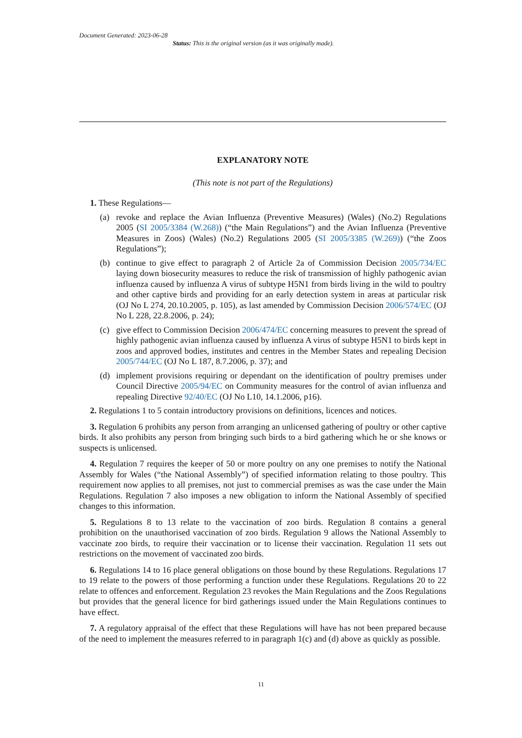Document Generated: 2023-06-28
Status: This is the original version (as it was originally made).
EXPLANATORY NOTE
(This note is not part of the Regulations)
1. These Regulations—
(a) revoke and replace the Avian Influenza (Preventive Measures) (Wales) (No.2) Regulations 2005 (SI 2005/3384 (W.268)) (“the Main Regulations”) and the Avian Influenza (Preventive Measures in Zoos) (Wales) (No.2) Regulations 2005 (SI 2005/3385 (W.269)) (“the Zoos Regulations”);
(b) continue to give effect to paragraph 2 of Article 2a of Commission Decision 2005/734/EC laying down biosecurity measures to reduce the risk of transmission of highly pathogenic avian influenza caused by influenza A virus of subtype H5N1 from birds living in the wild to poultry and other captive birds and providing for an early detection system in areas at particular risk (OJ No L 274, 20.10.2005, p. 105), as last amended by Commission Decision 2006/574/EC (OJ No L 228, 22.8.2006, p. 24);
(c) give effect to Commission Decision 2006/474/EC concerning measures to prevent the spread of highly pathogenic avian influenza caused by influenza A virus of subtype H5N1 to birds kept in zoos and approved bodies, institutes and centres in the Member States and repealing Decision 2005/744/EC (OJ No L 187, 8.7.2006, p. 37); and
(d) implement provisions requiring or dependant on the identification of poultry premises under Council Directive 2005/94/EC on Community measures for the control of avian influenza and repealing Directive 92/40/EC (OJ No L10, 14.1.2006, p16).
2. Regulations 1 to 5 contain introductory provisions on definitions, licences and notices.
3. Regulation 6 prohibits any person from arranging an unlicensed gathering of poultry or other captive birds. It also prohibits any person from bringing such birds to a bird gathering which he or she knows or suspects is unlicensed.
4. Regulation 7 requires the keeper of 50 or more poultry on any one premises to notify the National Assembly for Wales (“the National Assembly”) of specified information relating to those poultry. This requirement now applies to all premises, not just to commercial premises as was the case under the Main Regulations. Regulation 7 also imposes a new obligation to inform the National Assembly of specified changes to this information.
5. Regulations 8 to 13 relate to the vaccination of zoo birds. Regulation 8 contains a general prohibition on the unauthorised vaccination of zoo birds. Regulation 9 allows the National Assembly to vaccinate zoo birds, to require their vaccination or to license their vaccination. Regulation 11 sets out restrictions on the movement of vaccinated zoo birds.
6. Regulations 14 to 16 place general obligations on those bound by these Regulations. Regulations 17 to 19 relate to the powers of those performing a function under these Regulations. Regulations 20 to 22 relate to offences and enforcement. Regulation 23 revokes the Main Regulations and the Zoos Regulations but provides that the general licence for bird gatherings issued under the Main Regulations continues to have effect.
7. A regulatory appraisal of the effect that these Regulations will have has not been prepared because of the need to implement the measures referred to in paragraph 1(c) and (d) above as quickly as possible.
11